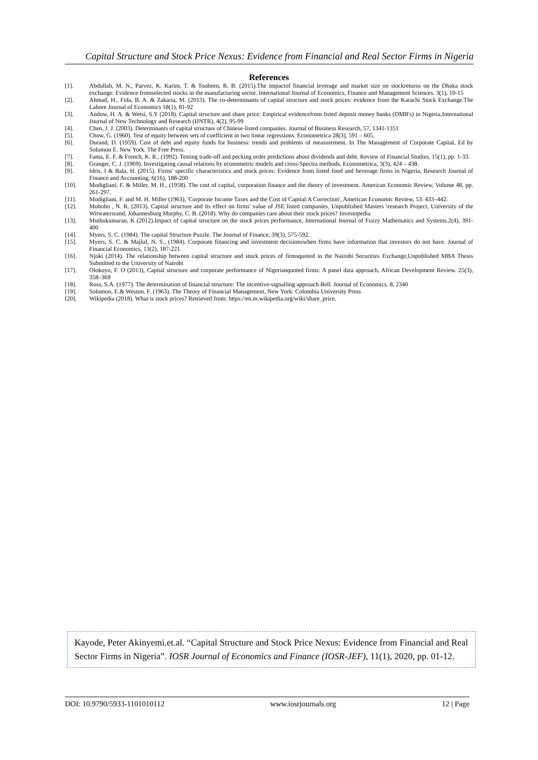Capital Structure and Stock Price Nexus: Evidence from Financial and Real Sector Firms in Nigeria
References
[1]. Abdullah, M. N., Parvez, K. Karim, T. & Tooheen, R. B. (2015).The impactof financial leverage and market size on stockreturns on the Dhaka stock exchange: Evidence fromselected stocks in the manufacturing sector. International Journal of Economics, Finance and Management Sciences. 3(1), 10-15
[2]. Ahmad, H., Fida, B. A. & Zakaria, M. (2013). The co-determinants of capital structure and stock prices: evidence from the Karachi Stock Exchange.The Lahore Journal of Economics 18(1), 81-92
[3]. Andow, H. A. & Wetsi, S.Y (2018). Capital structure and share price: Empirical evidencefrom listed deposit money banks (DMB's) in Nigeria,International Journal of New Technology and Research (IJNTR), 4(2), 95-99
[4]. Chen, J. J. (2003). Determinants of capital structure of Chinese-listed companies. Journal of Business Research, 57, 1341-1351
[5]. Chow, G. (1960). Test of equity between sets of coefficient in two linear regressions. Econometrica 28(3), 591 – 605.
[6]. Durand, D. (1959). Cost of debt and equity funds for business: trends and problems of measurement. In The Management of Corporate Capital, Ed by Solomon E. New York. The Free Press.
[7]. Fama, E. F. & French, K. R., (1992). Testing trade-off and pecking order predictions about dividends and debt. Review of Financial Studies, 15(1), pp. 1-33.
[8]. Granger, C. J. (1969). Investigating causal relations by econometric models and cross-Spectra methods. Econometrica, 3(3), 424 – 438.
[9]. Idris, I & Bala, H. (2015). Firms' specific characteristics and stock prices: Evidence from listed food and beverage firms in Nigeria, Research Journal of Finance and Accounting, 6(16), 188-200
[10]. Modigliani, F. & Miller, M. H., (1958). The cost of capital, corporation finance and the theory of investment. American Economic Review, Volume 48, pp. 261-297.
[11]. Modigliani, F. and M. H. Miller (1963), 'Corporate Income Taxes and the Cost of Capital:A Correction', American Economic Review, 53. 433–442.
[12]. Mohoho , N. R. (2013). Capital structure and its effect on firms' value of JSE listed companies, Unpublished Masters \research Project, University of the Witwatersrand, Johannesburg Murphy, C. B. (2018). Why do companies care about their stock prices? Investopedia
[13]. Muthukumaran, K (2012).Impact of capital structure on the stock prices performance, International Journal of Fuzzy Mathematics and Systems.2(4), 391-400
[14]. Myers, S. C. (1984). The capital Structure Puzzle. The Journal of Finance, 39(3), 575-592.
[15]. Myers, S. C. & Majluf, N. S., (1984). Corporate financing and investment decisionswhen firms have information that investors do not have. Journal of Financial Economics, 13(2), 187-221.
[16]. Njoki (2014). The relationship between capital structure and stock prices of firmsquoted in the Nairobi Securities Exchange,Unpublished MBA Thesis Submitted to the University of Nairobi
[17]. Olokoyo, F. O (2013), Capital structure and corporate performance of Nigerianquoted firms: A panel data approach, African Development Review. 25(3), 358–369
[18]. Ross, S.A. (1977). The determination of financial structure: The incentive-signalling approach Bell. Journal of Economics. 8, 2340
[19]. Solomon, E.& Weston, F. (1963). The Theory of Financial Management, New York: Colombia University Press
[20]. Wikipedia (2018). What is stock prices? Retrieved from: https://en.m.wikipedia.org/wiki/share_price.
Kayode, Peter Akinyemi.et.al. “Capital Structure and Stock Price Nexus: Evidence from Financial and Real Sector Firms in Nigeria”. IOSR Journal of Economics and Finance (IOSR-JEF), 11(1), 2020, pp. 01-12.
DOI: 10.9790/5933-1101010112 www.iosrjournals.org 12 | Page